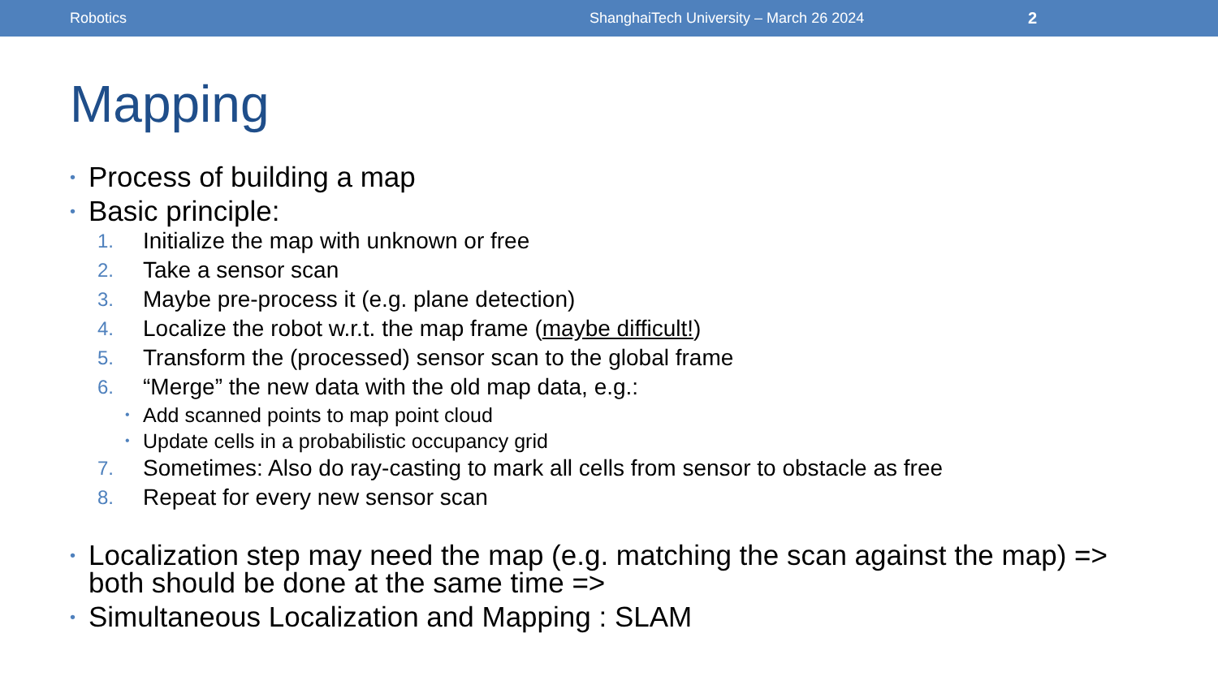Robotics ShanghaiTech University – March 26 2024 2
Mapping
• Process of building a map
• Basic principle:
1. Initialize the map with unknown or free
2. Take a sensor scan
3. Maybe pre-process it (e.g. plane detection)
4. Localize the robot w.r.t. the map frame (maybe difficult!)
5. Transform the (processed) sensor scan to the global frame
6. “Merge” the new data with the old map data, e.g.:
• Add scanned points to map point cloud
• Update cells in a probabilistic occupancy grid
7. Sometimes: Also do ray-casting to mark all cells from sensor to obstacle as free
8. Repeat for every new sensor scan
• Localization step may need the map (e.g. matching the scan against the map) =>
both should be done at the same time =>
• Simultaneous Localization and Mapping : SLAM